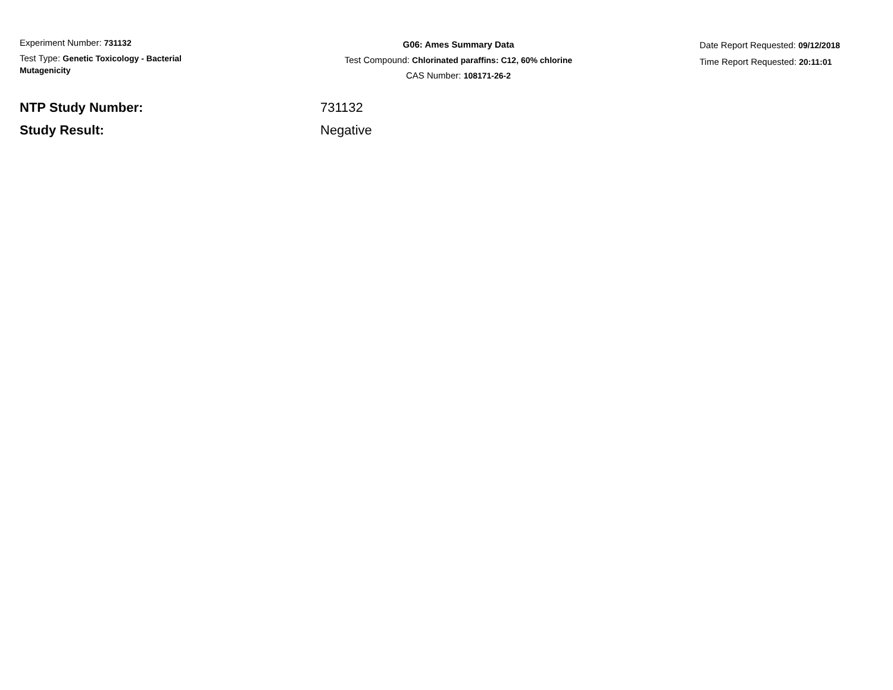Experiment Number: 731132
Test Type: Genetic Toxicology - Bacterial Mutagenicity
G06: Ames Summary Data
Test Compound: Chlorinated paraffins: C12, 60% chlorine
CAS Number: 108171-26-2
Date Report Requested: 09/12/2018
Time Report Requested: 20:11:01
NTP Study Number: 731132
Study Result: Negative